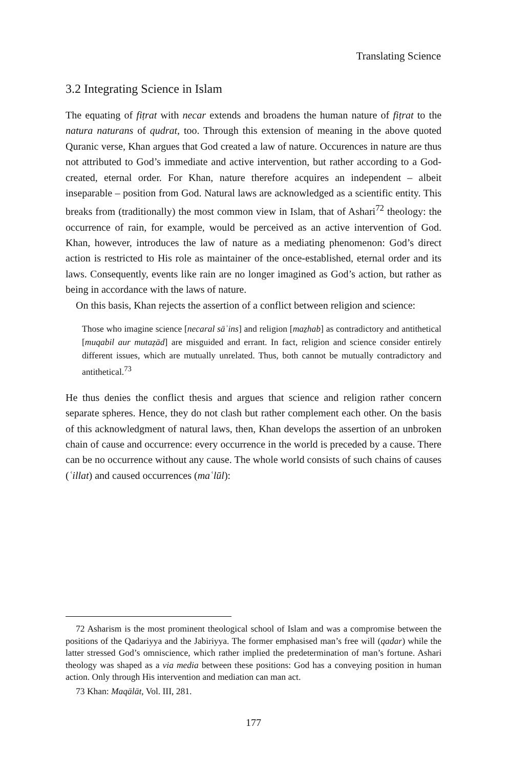Translating Science
3.2 Integrating Science in Islam
The equating of fiṭrat with necar extends and broadens the human nature of fiṭrat to the natura naturans of qudrat, too. Through this extension of meaning in the above quoted Quranic verse, Khan argues that God created a law of nature. Occurences in nature are thus not attributed to God’s immediate and active intervention, but rather according to a God-created, eternal order. For Khan, nature therefore acquires an independent – albeit inseparable – position from God. Natural laws are acknowledged as a scientific entity. This breaks from (traditionally) the most common view in Islam, that of Ashari<sup>72</sup> theology: the occurrence of rain, for example, would be perceived as an active intervention of God. Khan, however, introduces the law of nature as a mediating phenomenon: God’s direct action is restricted to His role as maintainer of the once-established, eternal order and its laws. Consequently, events like rain are no longer imagined as God’s action, but rather as being in accordance with the laws of nature.
On this basis, Khan rejects the assertion of a conflict between religion and science:
Those who imagine science [necaral sāʾins] and religion [maẕhab] as contradictory and antithetical [muqabil aur mutaẓād] are misguided and errant. In fact, religion and science consider entirely different issues, which are mutually unrelated. Thus, both cannot be mutually contradictory and antithetical.<sup>73</sup>
He thus denies the conflict thesis and argues that science and religion rather concern separate spheres. Hence, they do not clash but rather complement each other. On the basis of this acknowledgment of natural laws, then, Khan develops the assertion of an unbroken chain of cause and occurrence: every occurrence in the world is preceded by a cause. There can be no occurrence without any cause. The whole world consists of such chains of causes (ʿillat) and caused occurrences (maʿlūl):
72 Asharism is the most prominent theological school of Islam and was a compromise between the positions of the Qadariyya and the Jabiriyya. The former emphasised man’s free will (qadar) while the latter stressed God’s omniscience, which rather implied the predetermination of man’s fortune. Ashari theology was shaped as a via media between these positions: God has a conveying position in human action. Only through His intervention and mediation can man act.
73 Khan: Maqālāt, Vol. III, 281.
177